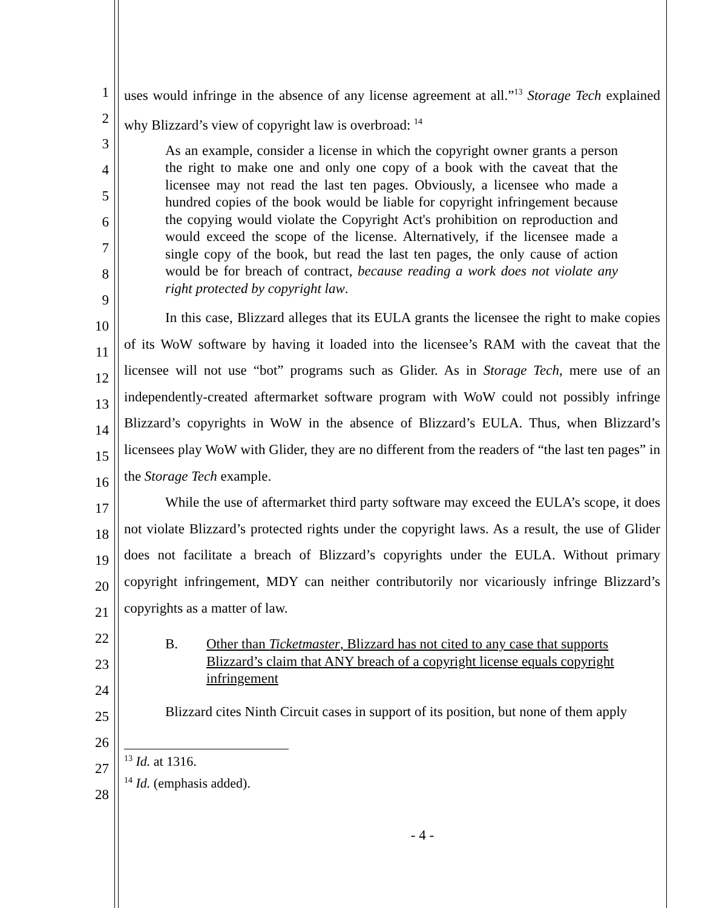uses would infringe in the absence of any license agreement at all.”<sup>13</sup> Storage Tech explained why Blizzard’s view of copyright law is overbroad: <sup>14</sup>
As an example, consider a license in which the copyright owner grants a person the right to make one and only one copy of a book with the caveat that the licensee may not read the last ten pages. Obviously, a licensee who made a hundred copies of the book would be liable for copyright infringement because the copying would violate the Copyright Act's prohibition on reproduction and would exceed the scope of the license. Alternatively, if the licensee made a single copy of the book, but read the last ten pages, the only cause of action would be for breach of contract, because reading a work does not violate any right protected by copyright law.
In this case, Blizzard alleges that its EULA grants the licensee the right to make copies of its WoW software by having it loaded into the licensee’s RAM with the caveat that the licensee will not use “bot” programs such as Glider. As in Storage Tech, mere use of an independently-created aftermarket software program with WoW could not possibly infringe Blizzard’s copyrights in WoW in the absence of Blizzard’s EULA. Thus, when Blizzard’s licensees play WoW with Glider, they are no different from the readers of “the last ten pages” in the Storage Tech example.
While the use of aftermarket third party software may exceed the EULA’s scope, it does not violate Blizzard’s protected rights under the copyright laws. As a result, the use of Glider does not facilitate a breach of Blizzard’s copyrights under the EULA. Without primary copyright infringement, MDY can neither contributorily nor vicariously infringe Blizzard’s copyrights as a matter of law.
B. Other than Ticketmaster, Blizzard has not cited to any case that supports Blizzard’s claim that ANY breach of a copyright license equals copyright infringement
Blizzard cites Ninth Circuit cases in support of its position, but none of them apply
<sup>13</sup> Id. at 1316.
<sup>14</sup> Id. (emphasis added).
- 4 -
1
2
3
4
5
6
7
8
9
10
11
12
13
14
15
16
17
18
19
20
21
22
23
24
25
26
27
28